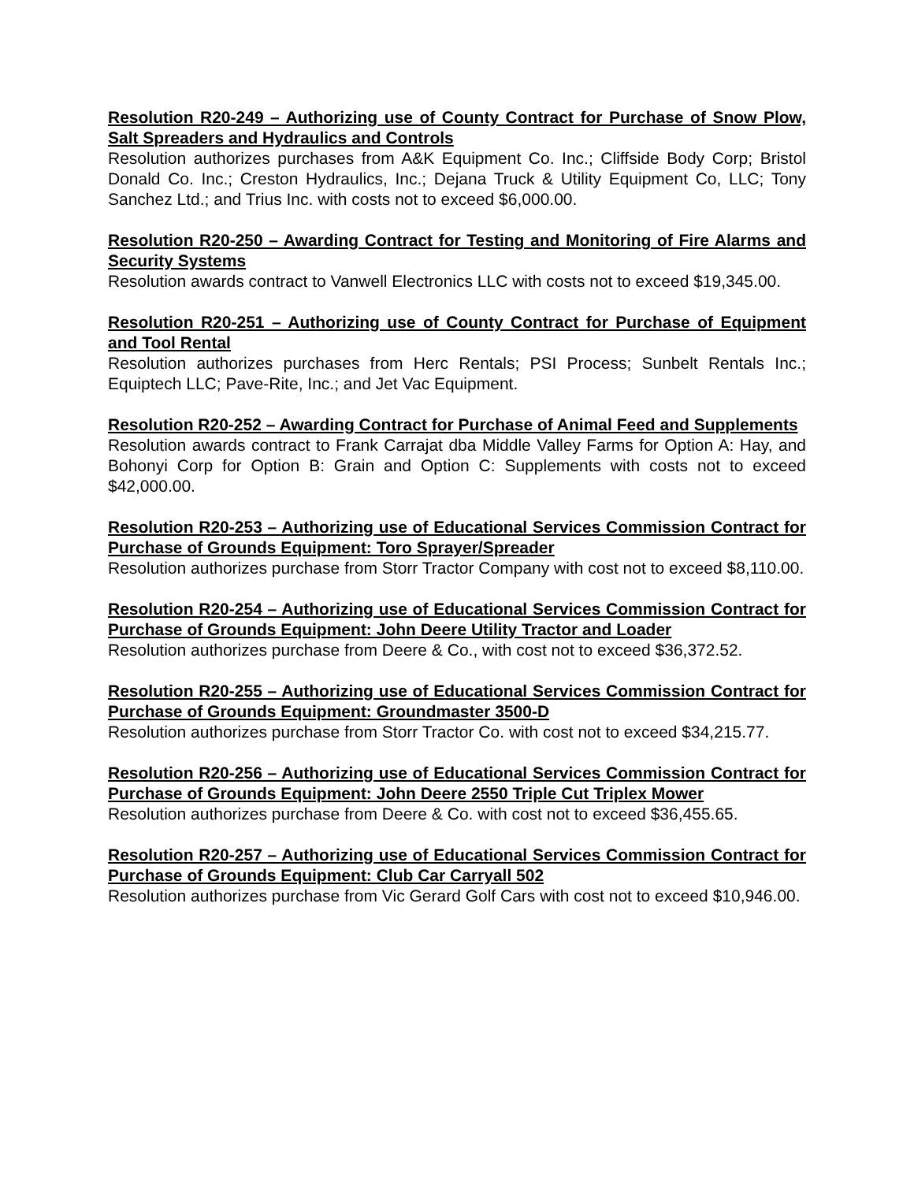Resolution R20-249 – Authorizing use of County Contract for Purchase of Snow Plow, Salt Spreaders and Hydraulics and Controls
Resolution authorizes purchases from A&K Equipment Co. Inc.; Cliffside Body Corp; Bristol Donald Co. Inc.; Creston Hydraulics, Inc.; Dejana Truck & Utility Equipment Co, LLC; Tony Sanchez Ltd.; and Trius Inc. with costs not to exceed $6,000.00.
Resolution R20-250 – Awarding Contract for Testing and Monitoring of Fire Alarms and Security Systems
Resolution awards contract to Vanwell Electronics LLC with costs not to exceed $19,345.00.
Resolution R20-251 – Authorizing use of County Contract for Purchase of Equipment and Tool Rental
Resolution authorizes purchases from Herc Rentals; PSI Process; Sunbelt Rentals Inc.; Equiptech LLC; Pave-Rite, Inc.; and Jet Vac Equipment.
Resolution R20-252 – Awarding Contract for Purchase of Animal Feed and Supplements
Resolution awards contract to Frank Carrajat dba Middle Valley Farms for Option A: Hay, and Bohonyi Corp for Option B: Grain and Option C: Supplements with costs not to exceed $42,000.00.
Resolution R20-253 – Authorizing use of Educational Services Commission Contract for Purchase of Grounds Equipment: Toro Sprayer/Spreader
Resolution authorizes purchase from Storr Tractor Company with cost not to exceed $8,110.00.
Resolution R20-254 – Authorizing use of Educational Services Commission Contract for Purchase of Grounds Equipment: John Deere Utility Tractor and Loader
Resolution authorizes purchase from Deere & Co., with cost not to exceed $36,372.52.
Resolution R20-255 – Authorizing use of Educational Services Commission Contract for Purchase of Grounds Equipment: Groundmaster 3500-D
Resolution authorizes purchase from Storr Tractor Co. with cost not to exceed $34,215.77.
Resolution R20-256 – Authorizing use of Educational Services Commission Contract for Purchase of Grounds Equipment: John Deere 2550 Triple Cut Triplex Mower
Resolution authorizes purchase from Deere & Co. with cost not to exceed $36,455.65.
Resolution R20-257 – Authorizing use of Educational Services Commission Contract for Purchase of Grounds Equipment: Club Car Carryall 502
Resolution authorizes purchase from Vic Gerard Golf Cars with cost not to exceed $10,946.00.